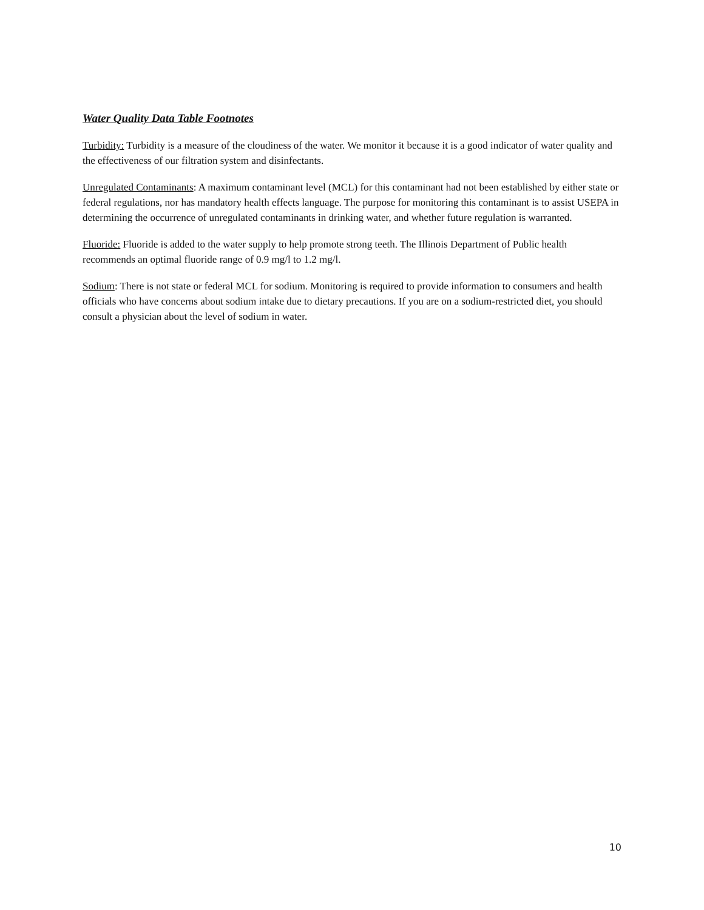Water Quality Data Table Footnotes
Turbidity: Turbidity is a measure of the cloudiness of the water. We monitor it because it is a good indicator of water quality and the effectiveness of our filtration system and disinfectants.
Unregulated Contaminants: A maximum contaminant level (MCL) for this contaminant had not been established by either state or federal regulations, nor has mandatory health effects language. The purpose for monitoring this contaminant is to assist USEPA in determining the occurrence of unregulated contaminants in drinking water, and whether future regulation is warranted.
Fluoride: Fluoride is added to the water supply to help promote strong teeth. The Illinois Department of Public health recommends an optimal fluoride range of 0.9 mg/l to 1.2 mg/l.
Sodium: There is not state or federal MCL for sodium. Monitoring is required to provide information to consumers and health officials who have concerns about sodium intake due to dietary precautions. If you are on a sodium-restricted diet, you should consult a physician about the level of sodium in water.
10